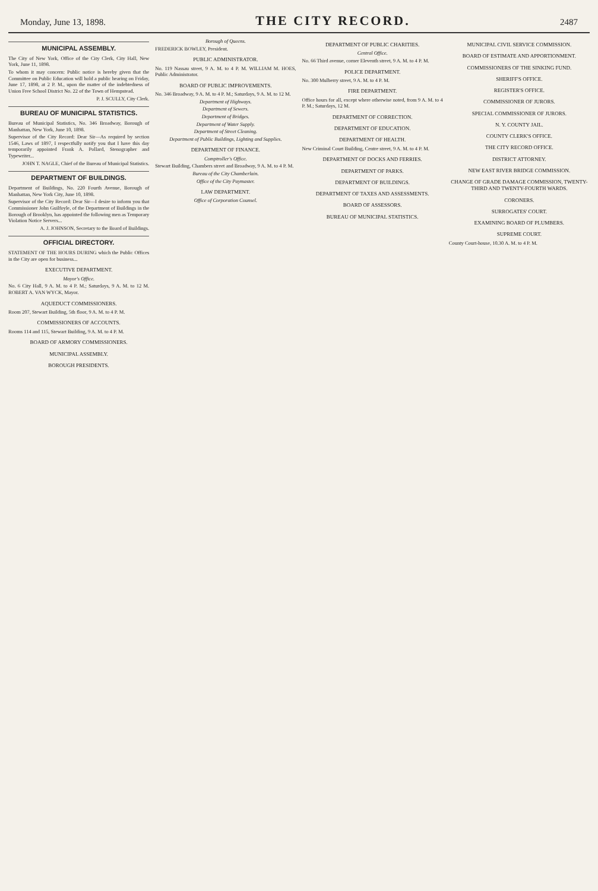Monday, June 13, 1898. THE CITY RECORD. 2487
MUNICIPAL ASSEMBLY.
The City of New York, Office of the City Clerk, City Hall, New York, June 11, 1898.
To whom it may concern: Public notice is hereby given that the Committee on Public Education will hold a public hearing on Friday, June 17, 1898, at 2 P. M., upon the matter of the indebtedness of Union Free School District No. 22 of the Town of Hempstead.
P. J. SCULLY, City Clerk.
BUREAU OF MUNICIPAL STATISTICS.
Bureau of Municipal Statistics, No. 346 Broadway, Borough of Manhattan, New York, June 10, 1898.
Supervisor of the City Record: Dear Sir—As required by section 1546, Laws of 1897, I respectfully notify you that I have this day temporarily appointed Frank A. Pollard, Stenographer and Typewriter...
JOHN T. NAGLE, Chief of the Bureau of Municipal Statistics.
DEPARTMENT OF BUILDINGS.
Department of Buildings, No. 220 Fourth Avenue, Borough of Manhattan, New York City, June 10, 1898.
Supervisor of the City Record: Dear Sir—I desire to inform you that Commissioner John Guilfoyle, of the Department of Buildings in the Borough of Brooklyn, has appointed the following men as Temporary Violation Notice Servers...
A. J. JOHNSON, Secretary to the Board of Buildings.
OFFICIAL DIRECTORY.
STATEMENT OF THE HOURS DURING which the Public Offices in the City are open for business...
EXECUTIVE DEPARTMENT.
Mayor's Office.
No. 6 City Hall, 9 A. M. to 4 P. M.; Saturdays, 9 A. M. to 12 M. ROBERT A. VAN WYCK, Mayor.
AQUEDUCT COMMISSIONERS.
Room 207, Stewart Building, 5th floor, 9 A. M. to 4 P. M.
COMMISSIONERS OF ACCOUNTS.
Rooms 114 and 115, Stewart Building, 9 A. M. to 4 P. M.
BOARD OF ARMORY COMMISSIONERS.
MUNICIPAL ASSEMBLY.
BOROUGH PRESIDENTS.
Borough of Queens.
FREDERICK BOWLEY, President.
PUBLIC ADMINISTRATOR.
No. 119 Nassau street, 9 A. M. to 4 P. M. WILLIAM M. HOES, Public Administrator.
BOARD OF PUBLIC IMPROVEMENTS.
No. 346 Broadway, 9 A. M. to 4 P. M.; Saturdays, 9 A. M. to 12 M.
Department of Highways.
Department of Sewers.
Department of Bridges.
Department of Water Supply.
Department of Street Cleaning.
Department of Public Buildings, Lighting and Supplies.
DEPARTMENT OF FINANCE.
Comptroller's Office.
Stewart Building, Chambers street and Broadway, 9 A. M. to 4 P. M.
Bureau of the City Chamberlain.
Office of the City Paymaster.
LAW DEPARTMENT.
Office of Corporation Counsel.
DEPARTMENT OF PUBLIC CHARITIES.
Central Office.
No. 66 Third avenue, corner Eleventh street, 9 A. M. to 4 P. M.
POLICE DEPARTMENT.
No. 300 Mulberry street, 9 A. M. to 4 P. M.
FIRE DEPARTMENT.
Office hours for all, except where otherwise noted, from 9 A. M. to 4 P. M.; Saturdays, 12 M.
DEPARTMENT OF CORRECTION.
DEPARTMENT OF EDUCATION.
DEPARTMENT OF HEALTH.
New Criminal Court Building, Centre street, 9 A. M. to 4 P. M.
DEPARTMENT OF DOCKS AND FERRIES.
DEPARTMENT OF PARKS.
DEPARTMENT OF BUILDINGS.
DEPARTMENT OF TAXES AND ASSESSMENTS.
BOARD OF ASSESSORS.
BUREAU OF MUNICIPAL STATISTICS.
MUNICIPAL CIVIL SERVICE COMMISSION.
BOARD OF ESTIMATE AND APPORTIONMENT.
COMMISSIONERS OF THE SINKING FUND.
SHERIFF'S OFFICE.
REGISTER'S OFFICE.
COMMISSIONER OF JURORS.
SPECIAL COMMISSIONER OF JURORS.
N. Y. COUNTY JAIL.
COUNTY CLERK'S OFFICE.
THE CITY RECORD OFFICE.
DISTRICT ATTORNEY.
NEW EAST RIVER BRIDGE COMMISSION.
CHANGE OF GRADE DAMAGE COMMISSION, TWENTY-THIRD AND TWENTY-FOURTH WARDS.
CORONERS.
SURROGATES' COURT.
EXAMINING BOARD OF PLUMBERS.
SUPREME COURT.
County Court-house, 10.30 A. M. to 4 P. M.